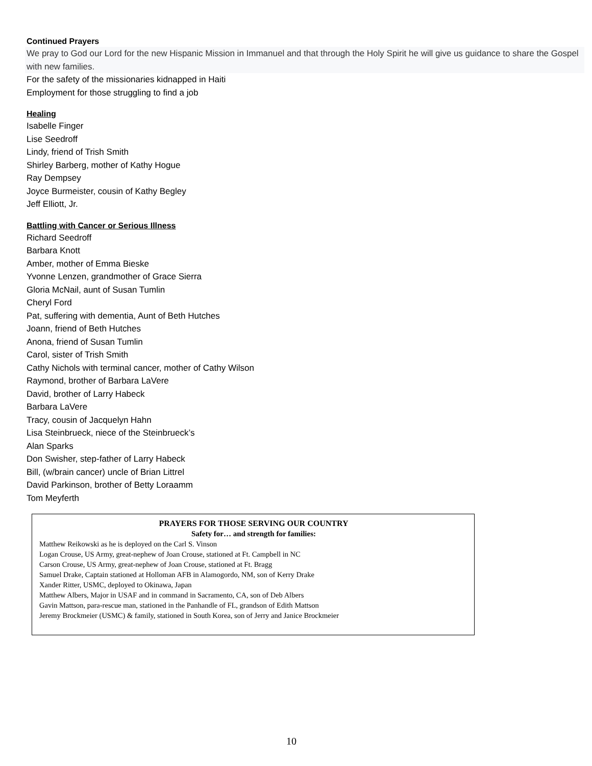Continued Prayers
We pray to God our Lord for the new Hispanic Mission in Immanuel and that through the Holy Spirit he will give us guidance to share the Gospel with new families.
For the safety of the missionaries kidnapped in Haiti
Employment for those struggling to find a job
Healing
Isabelle Finger
Lise Seedroff
Lindy, friend of Trish Smith
Shirley Barberg, mother of Kathy Hogue
Ray Dempsey
Joyce Burmeister, cousin of Kathy Begley
Jeff Elliott, Jr.
Battling with Cancer or Serious Illness
Richard Seedroff
Barbara Knott
Amber, mother of Emma Bieske
Yvonne Lenzen, grandmother of Grace Sierra
Gloria McNail, aunt of Susan Tumlin
Cheryl Ford
Pat, suffering with dementia, Aunt of Beth Hutches
Joann, friend of Beth Hutches
Anona, friend of Susan Tumlin
Carol, sister of Trish Smith
Cathy Nichols with terminal cancer, mother of Cathy Wilson
Raymond, brother of Barbara LaVere
David, brother of Larry Habeck
Barbara LaVere
Tracy, cousin of Jacquelyn Hahn
Lisa Steinbrueck, niece of the Steinbrueck’s
Alan Sparks
Don Swisher, step-father of Larry Habeck
Bill, (w/brain cancer) uncle of Brian Littrel
David Parkinson, brother of Betty Loraamm
Tom Meyferth
PRAYERS FOR THOSE SERVING OUR COUNTRY
Safety for… and strength for families:
Matthew Reikowski as he is deployed on the Carl S. Vinson
Logan Crouse, US Army, great-nephew of Joan Crouse, stationed at Ft. Campbell in NC
Carson Crouse, US Army, great-nephew of Joan Crouse, stationed at Ft. Bragg
Samuel Drake, Captain stationed at Holloman AFB in Alamogordo, NM, son of Kerry Drake
Xander Ritter, USMC, deployed to Okinawa, Japan
Matthew Albers, Major in USAF and in command in Sacramento, CA, son of Deb Albers
Gavin Mattson, para-rescue man, stationed in the Panhandle of FL, grandson of Edith Mattson
Jeremy Brockmeier (USMC) & family, stationed in South Korea, son of Jerry and Janice Brockmeier
10